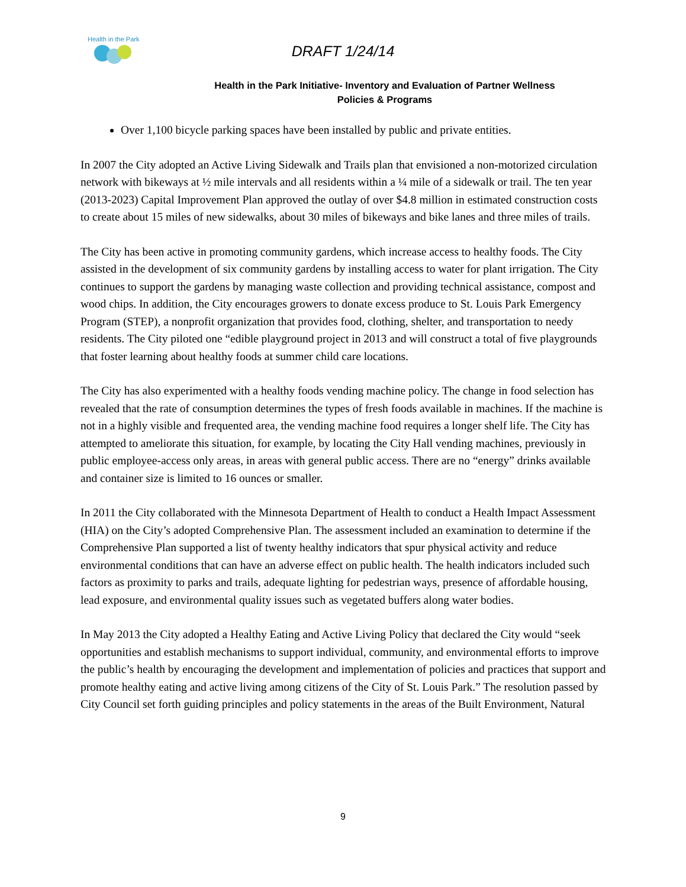Health in the Park
DRAFT 1/24/14
Health in the Park Initiative- Inventory and Evaluation of Partner Wellness
Policies & Programs
Over 1,100 bicycle parking spaces have been installed by public and private entities.
In 2007 the City adopted an Active Living Sidewalk and Trails plan that envisioned a non-motorized circulation network with bikeways at ½ mile intervals and all residents within a ¼ mile of a sidewalk or trail. The ten year (2013-2023) Capital Improvement Plan approved the outlay of over $4.8 million in estimated construction costs to create about 15 miles of new sidewalks, about 30 miles of bikeways and bike lanes and three miles of trails.
The City has been active in promoting community gardens, which increase access to healthy foods. The City assisted in the development of six community gardens by installing access to water for plant irrigation. The City continues to support the gardens by managing waste collection and providing technical assistance, compost and wood chips. In addition, the City encourages growers to donate excess produce to St. Louis Park Emergency Program (STEP), a nonprofit organization that provides food, clothing, shelter, and transportation to needy residents. The City piloted one “edible playground project in 2013 and will construct a total of five playgrounds that foster learning about healthy foods at summer child care locations.
The City has also experimented with a healthy foods vending machine policy. The change in food selection has revealed that the rate of consumption determines the types of fresh foods available in machines. If the machine is not in a highly visible and frequented area, the vending machine food requires a longer shelf life. The City has attempted to ameliorate this situation, for example, by locating the City Hall vending machines, previously in public employee-access only areas, in areas with general public access. There are no “energy” drinks available and container size is limited to 16 ounces or smaller.
In 2011 the City collaborated with the Minnesota Department of Health to conduct a Health Impact Assessment (HIA) on the City’s adopted Comprehensive Plan. The assessment included an examination to determine if the Comprehensive Plan supported a list of twenty healthy indicators that spur physical activity and reduce environmental conditions that can have an adverse effect on public health. The health indicators included such factors as proximity to parks and trails, adequate lighting for pedestrian ways, presence of affordable housing, lead exposure, and environmental quality issues such as vegetated buffers along water bodies.
In May 2013 the City adopted a Healthy Eating and Active Living Policy that declared the City would “seek opportunities and establish mechanisms to support individual, community, and environmental efforts to improve the public’s health by encouraging the development and implementation of policies and practices that support and promote healthy eating and active living among citizens of the City of St. Louis Park.” The resolution passed by City Council set forth guiding principles and policy statements in the areas of the Built Environment, Natural
9